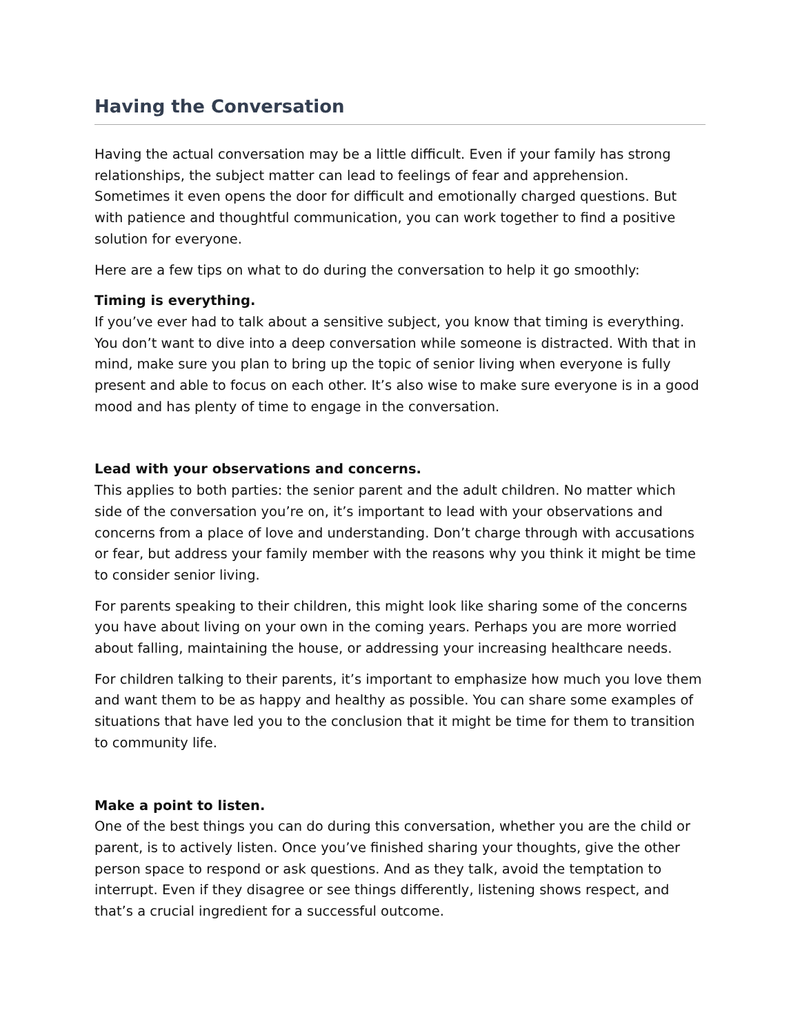Having the Conversation
Having the actual conversation may be a little difficult. Even if your family has strong relationships, the subject matter can lead to feelings of fear and apprehension. Sometimes it even opens the door for difficult and emotionally charged questions. But with patience and thoughtful communication, you can work together to find a positive solution for everyone.
Here are a few tips on what to do during the conversation to help it go smoothly:
Timing is everything.
If you’ve ever had to talk about a sensitive subject, you know that timing is everything. You don’t want to dive into a deep conversation while someone is distracted. With that in mind, make sure you plan to bring up the topic of senior living when everyone is fully present and able to focus on each other. It’s also wise to make sure everyone is in a good mood and has plenty of time to engage in the conversation.
Lead with your observations and concerns.
This applies to both parties: the senior parent and the adult children. No matter which side of the conversation you’re on, it’s important to lead with your observations and concerns from a place of love and understanding. Don’t charge through with accusations or fear, but address your family member with the reasons why you think it might be time to consider senior living.
For parents speaking to their children, this might look like sharing some of the concerns you have about living on your own in the coming years. Perhaps you are more worried about falling, maintaining the house, or addressing your increasing healthcare needs.
For children talking to their parents, it’s important to emphasize how much you love them and want them to be as happy and healthy as possible. You can share some examples of situations that have led you to the conclusion that it might be time for them to transition to community life.
Make a point to listen.
One of the best things you can do during this conversation, whether you are the child or parent, is to actively listen. Once you’ve finished sharing your thoughts, give the other person space to respond or ask questions. And as they talk, avoid the temptation to interrupt. Even if they disagree or see things differently, listening shows respect, and that’s a crucial ingredient for a successful outcome.